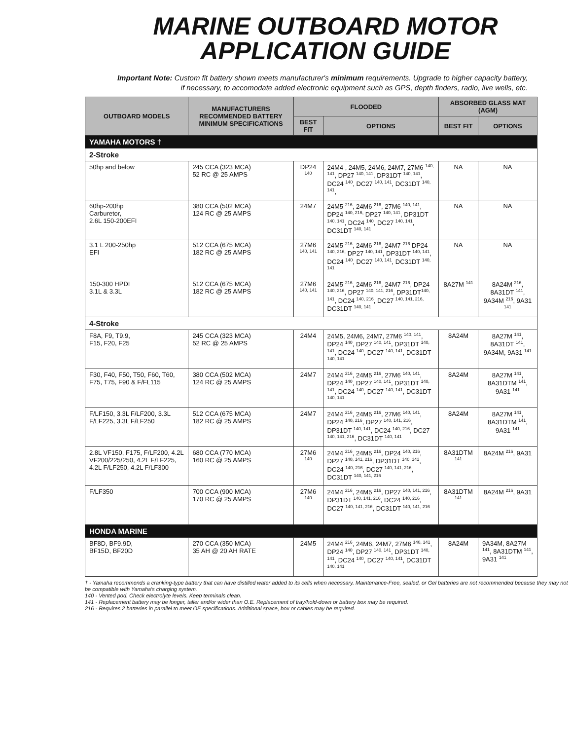MARINE OUTBOARD MOTOR
APPLICATION GUIDE
Important Note: Custom fit battery shown meets manufacturer's minimum requirements. Upgrade to higher capacity battery,
if necessary, to accomodate added electronic equipment such as GPS, depth finders, radio, live wells, etc.
| OUTBOARD MODELS | MANUFACTURERS RECOMMENDED BATTERY MINIMUM SPECIFICATIONS | FLOODED | | ABSORBED GLASS MAT (AGM) | |
| --- | --- | --- | --- | --- | --- |
| | | BEST FIT | OPTIONS | BEST FIT | OPTIONS |
| YAMAHA MOTORS † | | | | | |
| 2-Stroke | | | | | |
| 50hp and below | 245 CCA (323 MCA) 52 RC @ 25 AMPS | DP24 <sup>140</sup> | 24M4 , 24M5, 24M6, 24M7, 27M6 <sup>140, 141</sup>, DP27 <sup>140, 141</sup>, DP31DT <sup>140, 141</sup>, DC24 <sup>140</sup>, DC27 <sup>140, 141</sup>, DC31DT <sup>140, 141</sup>, | NA | NA |
| 60hp-200hp Carburetor, 2.6L 150-200EFI | 380 CCA (502 MCA) 124 RC @ 25 AMPS | 24M7 | 24M5 <sup>216</sup>, 24M6 <sup>216</sup>, 27M6 <sup>140, 141</sup>, DP24 <sup>140, 216,</sup> DP27 <sup>140, 141</sup>, DP31DT <sup>140, 141</sup>, DC24 <sup>140</sup>, DC27 <sup>140, 141</sup>, DC31DT <sup>140, 141</sup> | NA | NA |
| 3.1 L 200-250hp EFI | 512 CCA (675 MCA) 182 RC @ 25 AMPS | 27M6 <sup>140, 141</sup> | 24M5 <sup>216</sup>, 24M6 <sup>216</sup>, 24M7 <sup>216</sup> DP24 <sup>140, 216,</sup> DP27 <sup>140, 141</sup>, DP31DT <sup>140, 141</sup>, DC24 <sup>140</sup>, DC27 <sup>140, 141</sup>, DC31DT <sup>140, 141</sup> | NA | NA |
| 150-300 HPDI 3.1L & 3.3L | 512 CCA (675 MCA) 182 RC @ 25 AMPS | 27M6 <sup>140, 141</sup> | 24M5 <sup>216</sup>, 24M6 <sup>216</sup>, 24M7 <sup>216</sup>, DP24 <sup>140, 216</sup>, DP27 <sup>140, 141, 216</sup>, DP31DT<sup>140, 141</sup>, DC24 <sup>140, 216</sup>, DC27 <sup>140, 141, 216,</sup> DC31DT <sup>140, 141</sup> | 8A27M <sup>141</sup> | 8A24M <sup>216</sup>, 8A31DT <sup>141</sup>, 9A34M <sup>216</sup>, 9A31 <sup>141</sup> |
| 4-Stroke | | | | | |
| F8A, F9, T9.9, F15, F20, F25 | 245 CCA (323 MCA) 52 RC @ 25 AMPS | 24M4 | 24M5, 24M6, 24M7, 27M6 <sup>140, 141</sup>, DP24 <sup>140</sup>, DP27 <sup>140, 141</sup>, DP31DT <sup>140, 141</sup>, DC24 <sup>140</sup>, DC27 <sup>140, 141</sup>, DC31DT <sup>140, 141</sup> | 8A24M | 8A27M <sup>141</sup>, 8A31DT <sup>141</sup>, 9A34M, 9A31 <sup>141</sup> |
| F30, F40, F50, T50, F60, T60, F75, T75, F90 & F/FL115 | 380 CCA (502 MCA) 124 RC @ 25 AMPS | 24M7 | 24M4 <sup>216</sup>, 24M5 <sup>216</sup>, 27M6 <sup>140, 141</sup>, DP24 <sup>140</sup>, DP27 <sup>140, 141</sup>, DP31DT <sup>140, 141</sup>, DC24 <sup>140</sup>, DC27 <sup>140, 141</sup>, DC31DT <sup>140, 141</sup> | 8A24M | 8A27M <sup>141</sup>, 8A31DTM <sup>141</sup>, 9A31 <sup>141</sup> |
| F/LF150, 3.3L F/LF200, 3.3L F/LF225, 3.3L F/LF250 | 512 CCA (675 MCA) 182 RC @ 25 AMPS | 24M7 | 24M4 <sup>216</sup>, 24M5 <sup>216</sup>, 27M6 <sup>140, 141</sup>, DP24 <sup>140, 216</sup>, DP27 <sup>140, 141, 216</sup>, DP31DT <sup>140, 141</sup>, DC24 <sup>140, 216</sup>, DC27 <sup>140, 141, 216</sup>, DC31DT <sup>140, 141</sup> | 8A24M | 8A27M <sup>141</sup>, 8A31DTM <sup>141</sup>, 9A31 <sup>141</sup> |
| 2.8L VF150, F175, F/LF200, 4.2L VF200/225/250, 4.2L F/LF225, 4.2L F/LF250, 4.2L F/LF300 | 680 CCA (770 MCA) 160 RC @ 25 AMPS | 27M6 <sup>140</sup> | 24M4 <sup>216</sup>, 24M5 <sup>216</sup>, DP24 <sup>140, 216</sup>, DP27 <sup>140, 141, 216</sup>, DP31DT <sup>140, 141</sup>, DC24 <sup>140, 216</sup>, DC27 <sup>140, 141, 216</sup>, DC31DT <sup>140, 141, 216</sup> | 8A31DTM <sup>141</sup> | 8A24M <sup>216</sup>, 9A31 |
| F/LF350 | 700 CCA (900 MCA) 170 RC @ 25 AMPS | 27M6 <sup>140</sup> | 24M4 <sup>216</sup>, 24M5 <sup>216</sup>, DP27 <sup>140, 141, 216</sup>, DP31DT <sup>140, 141, 216</sup>, DC24 <sup>140, 216</sup>, DC27 <sup>140, 141, 216</sup>, DC31DT <sup>140, 141, 216</sup> | 8A31DTM <sup>141</sup> | 8A24M <sup>216</sup>, 9A31 |
| HONDA MARINE | | | | | |
| BF8D, BF9.9D, BF15D, BF20D | 270 CCA (350 MCA) 35 AH @ 20 AH RATE | 24M5 | 24M4 <sup>216</sup>, 24M6, 24M7, 27M6 <sup>140, 141</sup>, DP24 <sup>140</sup>, DP27 <sup>140, 141</sup>, DP31DT <sup>140, 141</sup>, DC24 <sup>140</sup>, DC27 <sup>140, 141</sup>, DC31DT <sup>140, 141</sup> | 8A24M | 9A34M, 8A27M <sup>141</sup>, 8A31DTM <sup>141</sup>, 9A31 <sup>141</sup> |
† - Yamaha recommends a cranking-type battery that can have distilled water added to its cells when necessary. Maintenance-Free, sealed, or Gel batteries are not recommended because they may not be compatible with Yamaha's charging system.
140 - Vented pod. Check electrolyte levels. Keep terminals clean.
141 - Replacement battery may be longer, taller and/or wider than O.E. Replacement of tray/hold-down or battery box may be required.
216 - Requires 2 batteries in parallel to meet OE specifications. Additional space, box or cables may be required.